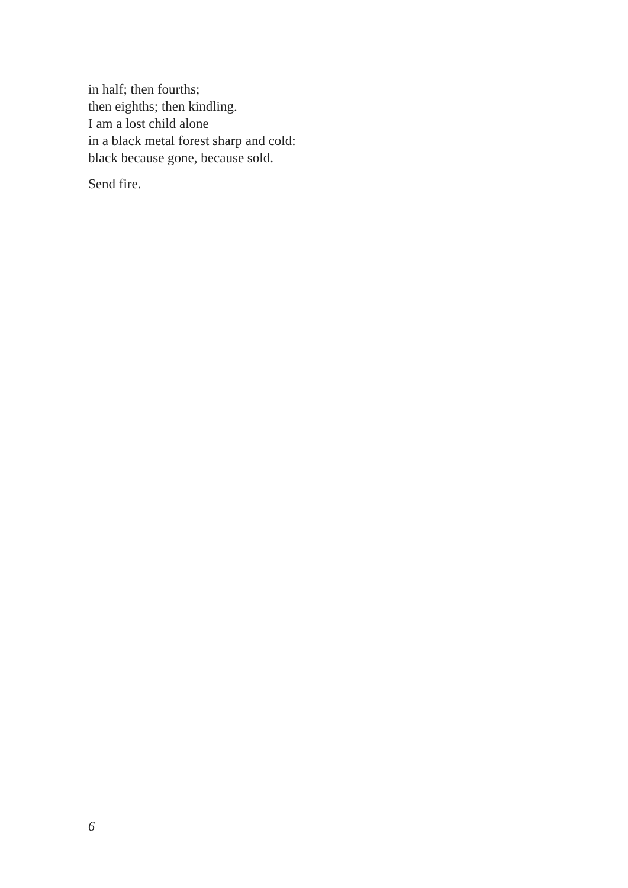in half; then fourths;
then eighths; then kindling.
I am a lost child alone
in a black metal forest sharp and cold:
black because gone, because sold.
Send fire.
6